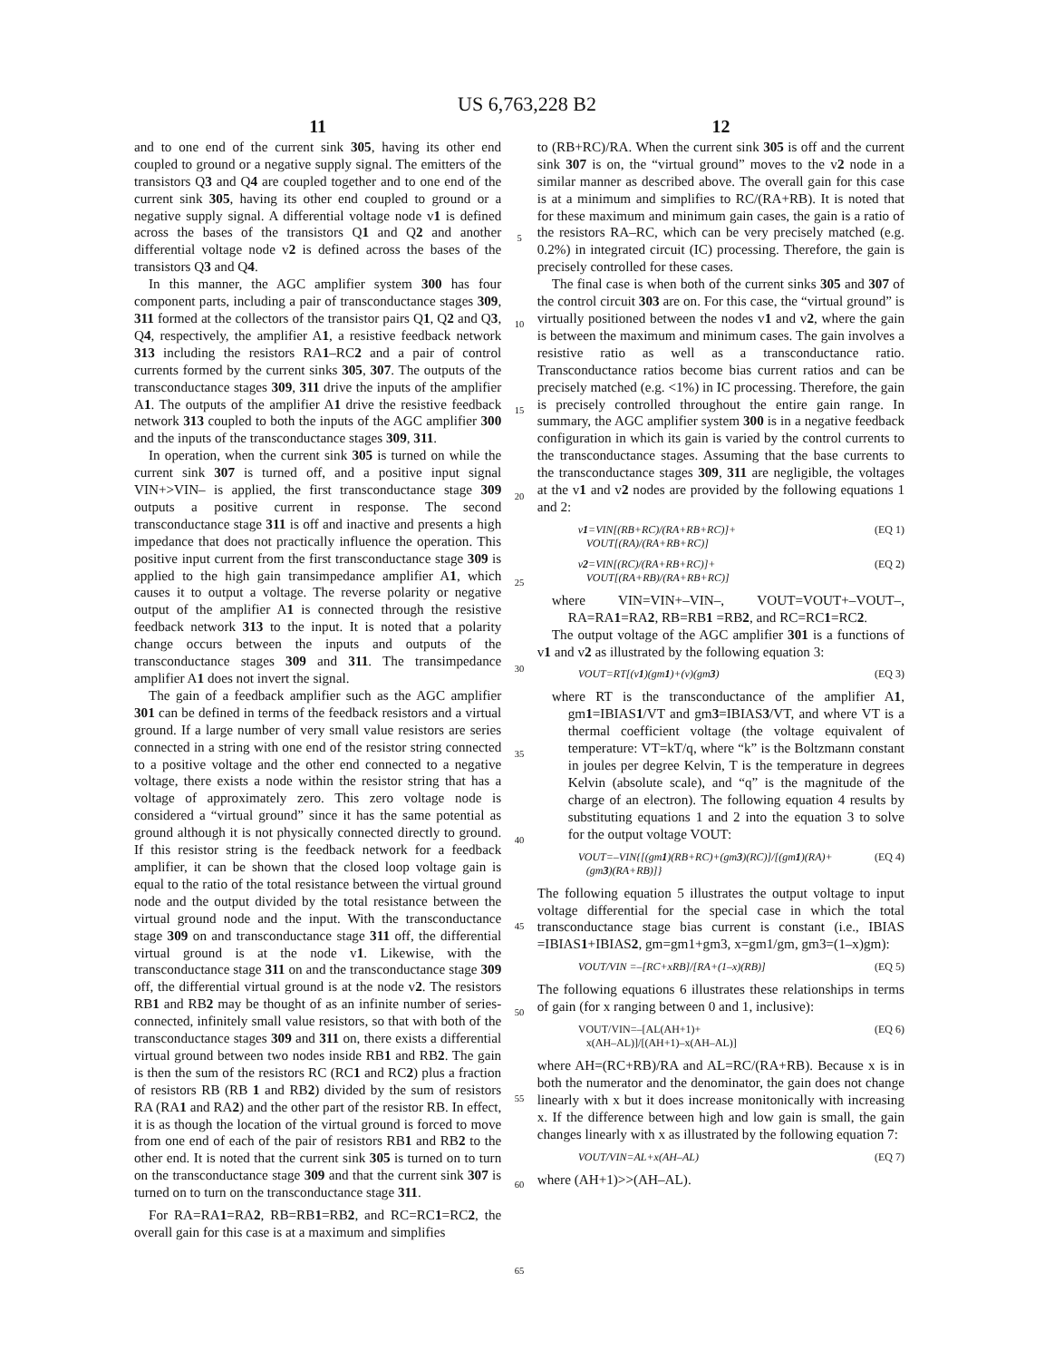US 6,763,228 B2
11
and to one end of the current sink 305, having its other end coupled to ground or a negative supply signal. The emitters of the transistors Q3 and Q4 are coupled together and to one end of the current sink 305, having its other end coupled to ground or a negative supply signal. A differential voltage node v1 is defined across the bases of the transistors Q1 and Q2 and another differential voltage node v2 is defined across the bases of the transistors Q3 and Q4.
In this manner, the AGC amplifier system 300 has four component parts, including a pair of transconductance stages 309, 311 formed at the collectors of the transistor pairs Q1, Q2 and Q3, Q4, respectively, the amplifier A1, a resistive feedback network 313 including the resistors RA1–RC2 and a pair of control currents formed by the current sinks 305, 307. The outputs of the transconductance stages 309, 311 drive the inputs of the amplifier A1. The outputs of the amplifier A1 drive the resistive feedback network 313 coupled to both the inputs of the AGC amplifier 300 and the inputs of the transconductance stages 309, 311.
In operation, when the current sink 305 is turned on while the current sink 307 is turned off, and a positive input signal VIN+>VIN– is applied, the first transconductance stage 309 outputs a positive current in response. The second transconductance stage 311 is off and inactive and presents a high impedance that does not practically influence the operation. This positive input current from the first transconductance stage 309 is applied to the high gain transimpedance amplifier A1, which causes it to output a voltage. The reverse polarity or negative output of the amplifier A1 is connected through the resistive feedback network 313 to the input. It is noted that a polarity change occurs between the inputs and outputs of the transconductance stages 309 and 311. The transimpedance amplifier A1 does not invert the signal.
The gain of a feedback amplifier such as the AGC amplifier 301 can be defined in terms of the feedback resistors and a virtual ground. If a large number of very small value resistors are series connected in a string with one end of the resistor string connected to a positive voltage and the other end connected to a negative voltage, there exists a node within the resistor string that has a voltage of approximately zero. This zero voltage node is considered a “virtual ground” since it has the same potential as ground although it is not physically connected directly to ground. If this resistor string is the feedback network for a feedback amplifier, it can be shown that the closed loop voltage gain is equal to the ratio of the total resistance between the virtual ground node and the output divided by the total resistance between the virtual ground node and the input. With the transconductance stage 309 on and transconductance stage 311 off, the differential virtual ground is at the node v1. Likewise, with the transconductance stage 311 on and the transconductance stage 309 off, the differential virtual ground is at the node v2. The resistors RB1 and RB2 may be thought of as an infinite number of series-connected, infinitely small value resistors, so that with both of the transconductance stages 309 and 311 on, there exists a differential virtual ground between two nodes inside RB1 and RB2. The gain is then the sum of the resistors RC (RC1 and RC2) plus a fraction of resistors RB (RB 1 and RB2) divided by the sum of resistors RA (RA1 and RA2) and the other part of the resistor RB. In effect, it is as though the location of the virtual ground is forced to move from one end of each of the pair of resistors RB1 and RB2 to the other end. It is noted that the current sink 305 is turned on to turn on the transconductance stage 309 and that the current sink 307 is turned on to turn on the transconductance stage 311.
For RA=RA1=RA2, RB=RB1=RB2, and RC=RC1=RC2, the overall gain for this case is at a maximum and simplifies
5
10
15
20
25
30
35
40
45
50
55
60
65
12
to (RB+RC)/RA. When the current sink 305 is off and the current sink 307 is on, the “virtual ground” moves to the v2 node in a similar manner as described above. The overall gain for this case is at a minimum and simplifies to RC/(RA+RB). It is noted that for these maximum and minimum gain cases, the gain is a ratio of the resistors RA–RC, which can be very precisely matched (e.g. 0.2%) in integrated circuit (IC) processing. Therefore, the gain is precisely controlled for these cases.
The final case is when both of the current sinks 305 and 307 of the control circuit 303 are on. For this case, the “virtual ground” is virtually positioned between the nodes v1 and v2, where the gain is between the maximum and minimum cases. The gain involves a resistive ratio as well as a transconductance ratio. Transconductance ratios become bias current ratios and can be precisely matched (e.g. <1%) in IC processing. Therefore, the gain is precisely controlled throughout the entire gain range. In summary, the AGC amplifier system 300 is in a negative feedback configuration in which its gain is varied by the control currents to the transconductance stages. Assuming that the base currents to the transconductance stages 309, 311 are negligible, the voltages at the v1 and v2 nodes are provided by the following equations 1 and 2:
v1=VIN[(RB+RC)/(RA+RB+RC)]+
VOUT[(RA)/(RA+RB+RC)] (EQ 1)
v2=VIN[(RC)/(RA+RB+RC)]+
VOUT[(RA+RB)/(RA+RB+RC)] (EQ 2)
where VIN=VIN+–VIN–, VOUT=VOUT+–VOUT–, RA=RA1=RA2, RB=RB1 =RB2, and RC=RC1=RC2.
The output voltage of the AGC amplifier 301 is a functions of v1 and v2 as illustrated by the following equation 3:
VOUT=RT[(v1)(gm1)+(v)(gm3) (EQ 3)
where RT is the transconductance of the amplifier A1, gm1=IBIAS1/VT and gm3=IBIAS3/VT, and where VT is a thermal coefficient voltage (the voltage equivalent of temperature: VT=kT/q, where “k” is the Boltzmann constant in joules per degree Kelvin, T is the temperature in degrees Kelvin (absolute scale), and “q” is the magnitude of the charge of an electron). The following equation 4 results by substituting equations 1 and 2 into the equation 3 to solve for the output voltage VOUT:
VOUT=–VIN{[(gm1)(RB+RC)+(gm3)(RC)]/[(gm1)(RA)+
(gm3)(RA+RB)]} (EQ 4)
The following equation 5 illustrates the output voltage to input voltage differential for the special case in which the total transconductance stage bias current is constant (i.e., IBIAS =IBIAS1+IBIAS2, gm=gm1+gm3, x=gm1/gm, gm3=(1–x)gm):
VOUT/VIN =–[RC+xRB]/[RA+(1–x)(RB)] (EQ 5)
The following equations 6 illustrates these relationships in terms of gain (for x ranging between 0 and 1, inclusive):
VOUT/VIN=–[AL(AH+1)+
x(AH–AL)]/[(AH+1)–x(AH–AL)] (EQ 6)
where AH=(RC+RB)/RA and AL=RC/(RA+RB). Because x is in both the numerator and the denominator, the gain does not change linearly with x but it does increase monitonically with increasing x. If the difference between high and low gain is small, the gain changes linearly with x as illustrated by the following equation 7:
VOUT/VIN=AL+x(AH–AL) (EQ 7)
where (AH+1)>>(AH–AL).